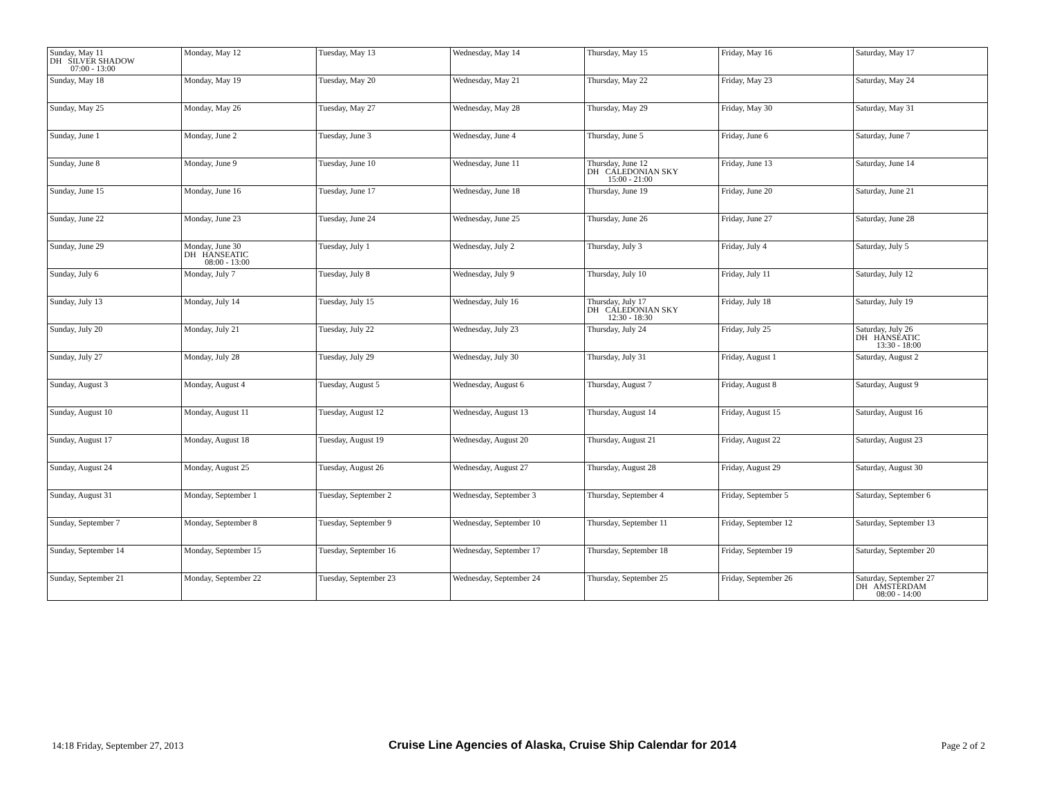| Sunday, May 11 DH SILVER SHADOW 07:00 - 13:00 | Monday, May 12 | Tuesday, May 13 | Wednesday, May 14 | Thursday, May 15 | Friday, May 16 | Saturday, May 17 |
| Sunday, May 18 | Monday, May 19 | Tuesday, May 20 | Wednesday, May 21 | Thursday, May 22 | Friday, May 23 | Saturday, May 24 |
| Sunday, May 25 | Monday, May 26 | Tuesday, May 27 | Wednesday, May 28 | Thursday, May 29 | Friday, May 30 | Saturday, May 31 |
| Sunday, June 1 | Monday, June 2 | Tuesday, June 3 | Wednesday, June 4 | Thursday, June 5 | Friday, June 6 | Saturday, June 7 |
| Sunday, June 8 | Monday, June 9 | Tuesday, June 10 | Wednesday, June 11 | Thursday, June 12 DH CALEDONIAN SKY 15:00 - 21:00 | Friday, June 13 | Saturday, June 14 |
| Sunday, June 15 | Monday, June 16 | Tuesday, June 17 | Wednesday, June 18 | Thursday, June 19 | Friday, June 20 | Saturday, June 21 |
| Sunday, June 22 | Monday, June 23 | Tuesday, June 24 | Wednesday, June 25 | Thursday, June 26 | Friday, June 27 | Saturday, June 28 |
| Sunday, June 29 | Monday, June 30 DH HANSEATIC 08:00 - 13:00 | Tuesday, July 1 | Wednesday, July 2 | Thursday, July 3 | Friday, July 4 | Saturday, July 5 |
| Sunday, July 6 | Monday, July 7 | Tuesday, July 8 | Wednesday, July 9 | Thursday, July 10 | Friday, July 11 | Saturday, July 12 |
| Sunday, July 13 | Monday, July 14 | Tuesday, July 15 | Wednesday, July 16 | Thursday, July 17 DH CALEDONIAN SKY 12:30 - 18:30 | Friday, July 18 | Saturday, July 19 |
| Sunday, July 20 | Monday, July 21 | Tuesday, July 22 | Wednesday, July 23 | Thursday, July 24 | Friday, July 25 | Saturday, July 26 DH HANSEATIC 13:30 - 18:00 |
| Sunday, July 27 | Monday, July 28 | Tuesday, July 29 | Wednesday, July 30 | Thursday, July 31 | Friday, August 1 | Saturday, August 2 |
| Sunday, August 3 | Monday, August 4 | Tuesday, August 5 | Wednesday, August 6 | Thursday, August 7 | Friday, August 8 | Saturday, August 9 |
| Sunday, August 10 | Monday, August 11 | Tuesday, August 12 | Wednesday, August 13 | Thursday, August 14 | Friday, August 15 | Saturday, August 16 |
| Sunday, August 17 | Monday, August 18 | Tuesday, August 19 | Wednesday, August 20 | Thursday, August 21 | Friday, August 22 | Saturday, August 23 |
| Sunday, August 24 | Monday, August 25 | Tuesday, August 26 | Wednesday, August 27 | Thursday, August 28 | Friday, August 29 | Saturday, August 30 |
| Sunday, August 31 | Monday, September 1 | Tuesday, September 2 | Wednesday, September 3 | Thursday, September 4 | Friday, September 5 | Saturday, September 6 |
| Sunday, September 7 | Monday, September 8 | Tuesday, September 9 | Wednesday, September 10 | Thursday, September 11 | Friday, September 12 | Saturday, September 13 |
| Sunday, September 14 | Monday, September 15 | Tuesday, September 16 | Wednesday, September 17 | Thursday, September 18 | Friday, September 19 | Saturday, September 20 |
| Sunday, September 21 | Monday, September 22 | Tuesday, September 23 | Wednesday, September 24 | Thursday, September 25 | Friday, September 26 | Saturday, September 27 DH AMSTERDAM 08:00 - 14:00 |
14:18 Friday, September 27, 2013 Cruise Line Agencies of Alaska, Cruise Ship Calendar for 2014 Page 2 of 2